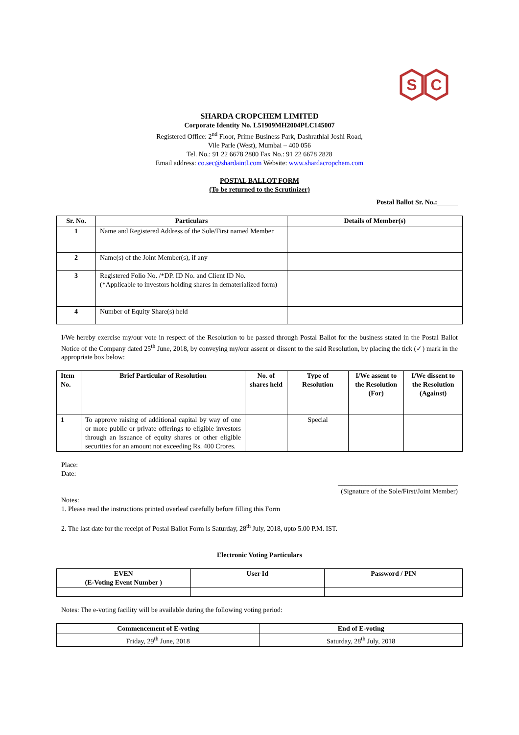S
C
SHARDA CROPCHEM LIMITED
Corporate Identity No. L51909MH2004PLC145007
Registered Office: 2<sup>nd</sup> Floor, Prime Business Park, Dashrathlal Joshi Road,
Vile Parle (West), Mumbai – 400 056
Tel. No.: 91 22 6678 2800 Fax No.: 91 22 6678 2828
Email address: co.sec@shardaintl.com Website: www.shardacropchem.com
POSTAL BALLOT FORM
(To be returned to the Scrutinizer)
Postal Ballot Sr. No.:______
| Sr. No. | Particulars | Details of Member(s) |
| --- | --- | --- |
| 1 | Name and Registered Address of the Sole/First named Member | |
| 2 | Name(s) of the Joint Member(s), if any | |
| 3 | Registered Folio No. /*DP. ID No. and Client ID No. (*Applicable to investors holding shares in dematerialized form) | |
| 4 | Number of Equity Share(s) held | |
I/We hereby exercise my/our vote in respect of the Resolution to be passed through Postal Ballot for the business stated in the Postal Ballot Notice of the Company dated 25<sup>th</sup> June, 2018, by conveying my/our assent or dissent to the said Resolution, by placing the tick (✓) mark in the appropriate box below:
| Item No. | Brief Particular of Resolution | No. of shares held | Type of Resolution | I/We assent to the Resolution (For) | I/We dissent to the Resolution (Against) |
| --- | --- | --- | --- | --- | --- |
| 1 | To approve raising of additional capital by way of one or more public or private offerings to eligible investors through an issuance of equity shares or other eligible securities for an amount not exceeding Rs. 400 Crores. | | Special | | |
Place:
Date:
___________________________________
(Signature of the Sole/First/Joint Member)
Notes:
1. Please read the instructions printed overleaf carefully before filling this Form
2. The last date for the receipt of Postal Ballot Form is Saturday, 28<sup>th</sup> July, 2018, upto 5.00 P.M. IST.
Electronic Voting Particulars
| EVEN (E-Voting Event Number ) | User Id | Password / PIN |
| --- | --- | --- |
Notes: The e-voting facility will be available during the following voting period:
| Commencement of E-voting | End of E-voting |
| --- | --- |
| Friday, 29<sup>th</sup> June, 2018 | Saturday, 28<sup>th</sup> July, 2018 |